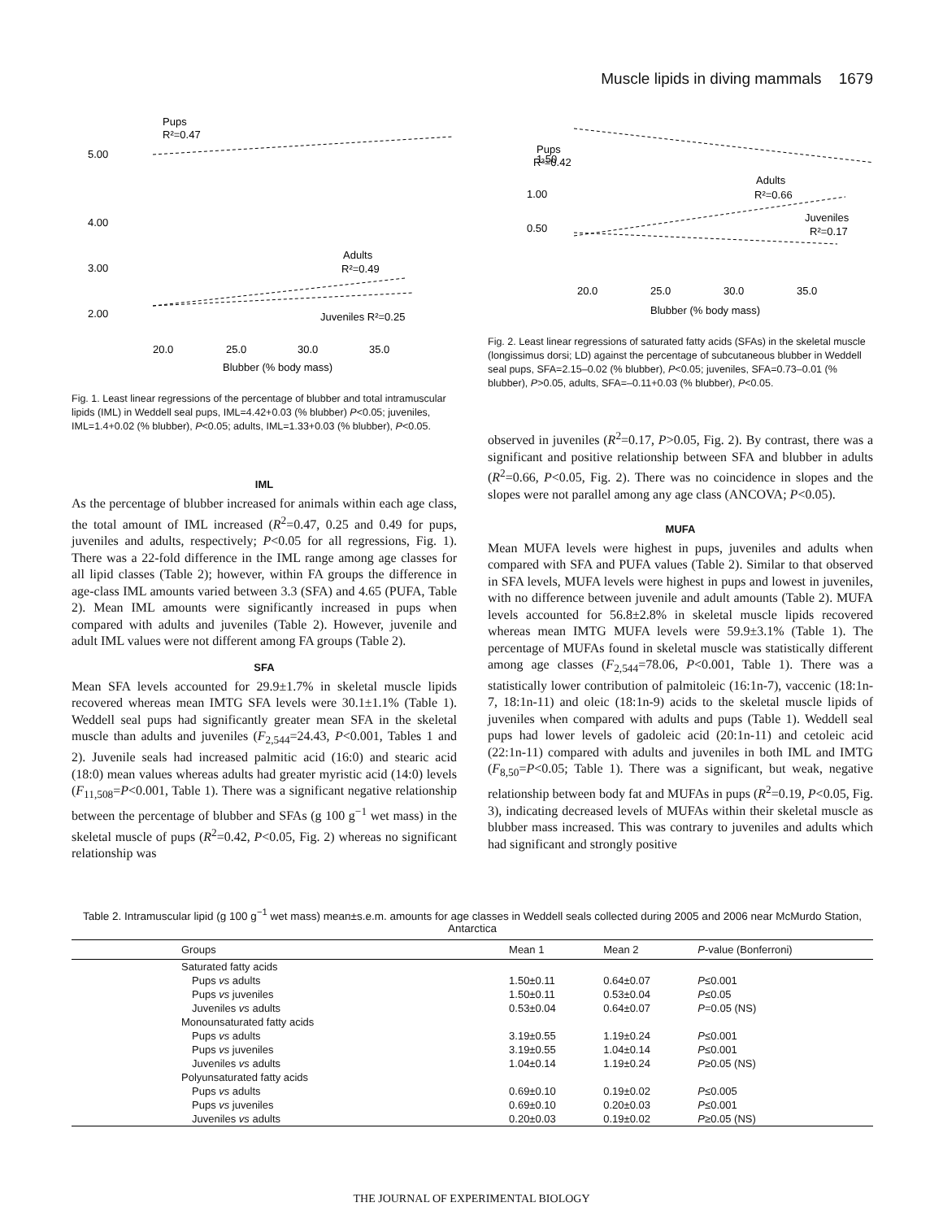Muscle lipids in diving mammals 1679
Pups
R²=0.47
5.00
4.00
3.00
2.00
Adults
R²=0.49
Juveniles R²=0.25
20.0
25.0
30.0
35.0
Blubber (% body mass)
Fig. 1. Least linear regressions of the percentage of blubber and total intramuscular lipids (IML) in Weddell seal pups, IML=4.42+0.03 (% blubber) P<0.05; juveniles, IML=1.4+0.02 (% blubber), P<0.05; adults, IML=1.33+0.03 (% blubber), P<0.05.
IML
As the percentage of blubber increased for animals within each age class, the total amount of IML increased (R<sup>2</sup>=0.47, 0.25 and 0.49 for pups, juveniles and adults, respectively; P<0.05 for all regressions, Fig. 1). There was a 22-fold difference in the IML range among age classes for all lipid classes (Table 2); however, within FA groups the difference in age-class IML amounts varied between 3.3 (SFA) and 4.65 (PUFA, Table 2). Mean IML amounts were significantly increased in pups when compared with adults and juveniles (Table 2). However, juvenile and adult IML values were not different among FA groups (Table 2).
SFA
Mean SFA levels accounted for 29.9±1.7% in skeletal muscle lipids recovered whereas mean IMTG SFA levels were 30.1±1.1% (Table 1). Weddell seal pups had significantly greater mean SFA in the skeletal muscle than adults and juveniles (F<sub>2,544</sub>=24.43, P<0.001, Tables 1 and 2). Juvenile seals had increased palmitic acid (16:0) and stearic acid (18:0) mean values whereas adults had greater myristic acid (14:0) levels (F<sub>11,508</sub>=P<0.001, Table 1). There was a significant negative relationship between the percentage of blubber and SFAs (g 100 g<sup>−1</sup> wet mass) in the skeletal muscle of pups (R<sup>2</sup>=0.42, P<0.05, Fig. 2) whereas no significant relationship was
Pups
R²=0.42
1.50
1.00
0.50
Adults
R²=0.66
Juveniles
R²=0.17
20.0
25.0
30.0
35.0
Blubber (% body mass)
Fig. 2. Least linear regressions of saturated fatty acids (SFAs) in the skeletal muscle (longissimus dorsi; LD) against the percentage of subcutaneous blubber in Weddell seal pups, SFA=2.15–0.02 (% blubber), P<0.05; juveniles, SFA=0.73–0.01 (% blubber), P>0.05, adults, SFA=–0.11+0.03 (% blubber), P<0.05.
observed in juveniles (R<sup>2</sup>=0.17, P>0.05, Fig. 2). By contrast, there was a significant and positive relationship between SFA and blubber in adults (R<sup>2</sup>=0.66, P<0.05, Fig. 2). There was no coincidence in slopes and the slopes were not parallel among any age class (ANCOVA; P<0.05).
MUFA
Mean MUFA levels were highest in pups, juveniles and adults when compared with SFA and PUFA values (Table 2). Similar to that observed in SFA levels, MUFA levels were highest in pups and lowest in juveniles, with no difference between juvenile and adult amounts (Table 2). MUFA levels accounted for 56.8±2.8% in skeletal muscle lipids recovered whereas mean IMTG MUFA levels were 59.9±3.1% (Table 1). The percentage of MUFAs found in skeletal muscle was statistically different among age classes (F<sub>2,544</sub>=78.06, P<0.001, Table 1). There was a statistically lower contribution of palmitoleic (16:1n-7), vaccenic (18:1n-7, 18:1n-11) and oleic (18:1n-9) acids to the skeletal muscle lipids of juveniles when compared with adults and pups (Table 1). Weddell seal pups had lower levels of gadoleic acid (20:1n-11) and cetoleic acid (22:1n-11) compared with adults and juveniles in both IML and IMTG (F<sub>8,50</sub>=P<0.05; Table 1). There was a significant, but weak, negative relationship between body fat and MUFAs in pups (R<sup>2</sup>=0.19, P<0.05, Fig. 3), indicating decreased levels of MUFAs within their skeletal muscle as blubber mass increased. This was contrary to juveniles and adults which had significant and strongly positive
Table 2. Intramuscular lipid (g 100 g<sup>−1</sup> wet mass) mean±s.e.m. amounts for age classes in Weddell seals collected during 2005 and 2006 near McMurdo Station, Antarctica
| Groups | Mean 1 | Mean 2 | P -value (Bonferroni) |
| --- | --- | --- | --- |
| Saturated fatty acids | | | |
| Pups vs adults | 1.50±0.11 | 0.64±0.07 | P ≤0.001 |
| Pups vs juveniles | 1.50±0.11 | 0.53±0.04 | P ≤0.05 |
| Juveniles vs adults | 0.53±0.04 | 0.64±0.07 | P =0.05 (NS) |
| Monounsaturated fatty acids | | | |
| Pups vs adults | 3.19±0.55 | 1.19±0.24 | P ≤0.001 |
| Pups vs juveniles | 3.19±0.55 | 1.04±0.14 | P ≤0.001 |
| Juveniles vs adults | 1.04±0.14 | 1.19±0.24 | P ≥0.05 (NS) |
| Polyunsaturated fatty acids | | | |
| Pups vs adults | 0.69±0.10 | 0.19±0.02 | P ≤0.005 |
| Pups vs juveniles | 0.69±0.10 | 0.20±0.03 | P ≤0.001 |
| Juveniles vs adults | 0.20±0.03 | 0.19±0.02 | P ≥0.05 (NS) |
THE JOURNAL OF EXPERIMENTAL BIOLOGY